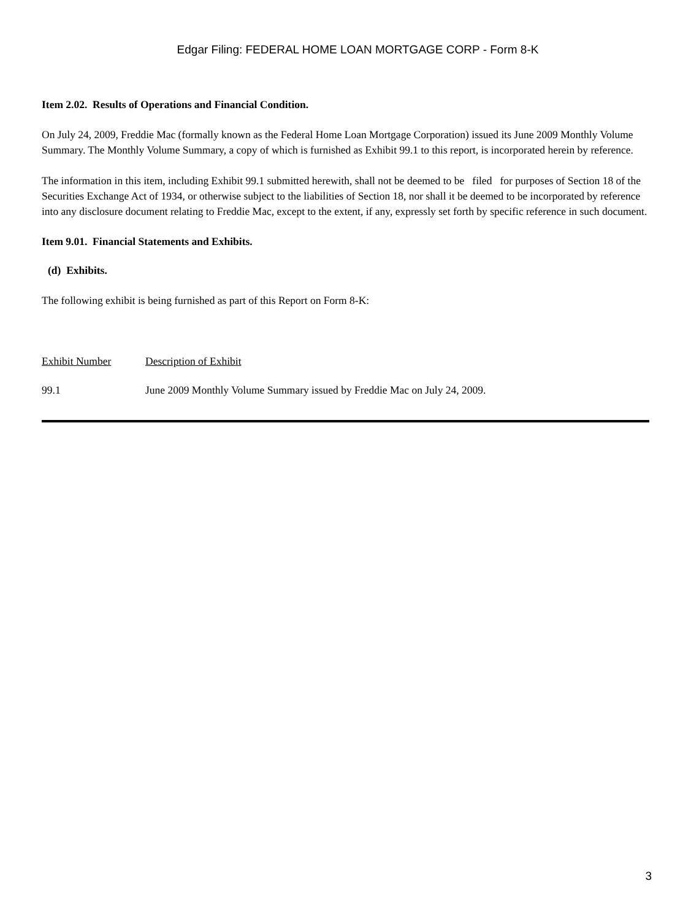Edgar Filing: FEDERAL HOME LOAN MORTGAGE CORP - Form 8-K
Item 2.02. Results of Operations and Financial Condition.
On July 24, 2009, Freddie Mac (formally known as the Federal Home Loan Mortgage Corporation) issued its June 2009 Monthly Volume Summary. The Monthly Volume Summary, a copy of which is furnished as Exhibit 99.1 to this report, is incorporated herein by reference.
The information in this item, including Exhibit 99.1 submitted herewith, shall not be deemed to be filed for purposes of Section 18 of the Securities Exchange Act of 1934, or otherwise subject to the liabilities of Section 18, nor shall it be deemed to be incorporated by reference into any disclosure document relating to Freddie Mac, except to the extent, if any, expressly set forth by specific reference in such document.
Item 9.01. Financial Statements and Exhibits.
(d) Exhibits.
The following exhibit is being furnished as part of this Report on Form 8-K:
| Exhibit Number | Description of Exhibit |
| 99.1 | June 2009 Monthly Volume Summary issued by Freddie Mac on July 24, 2009. |
3